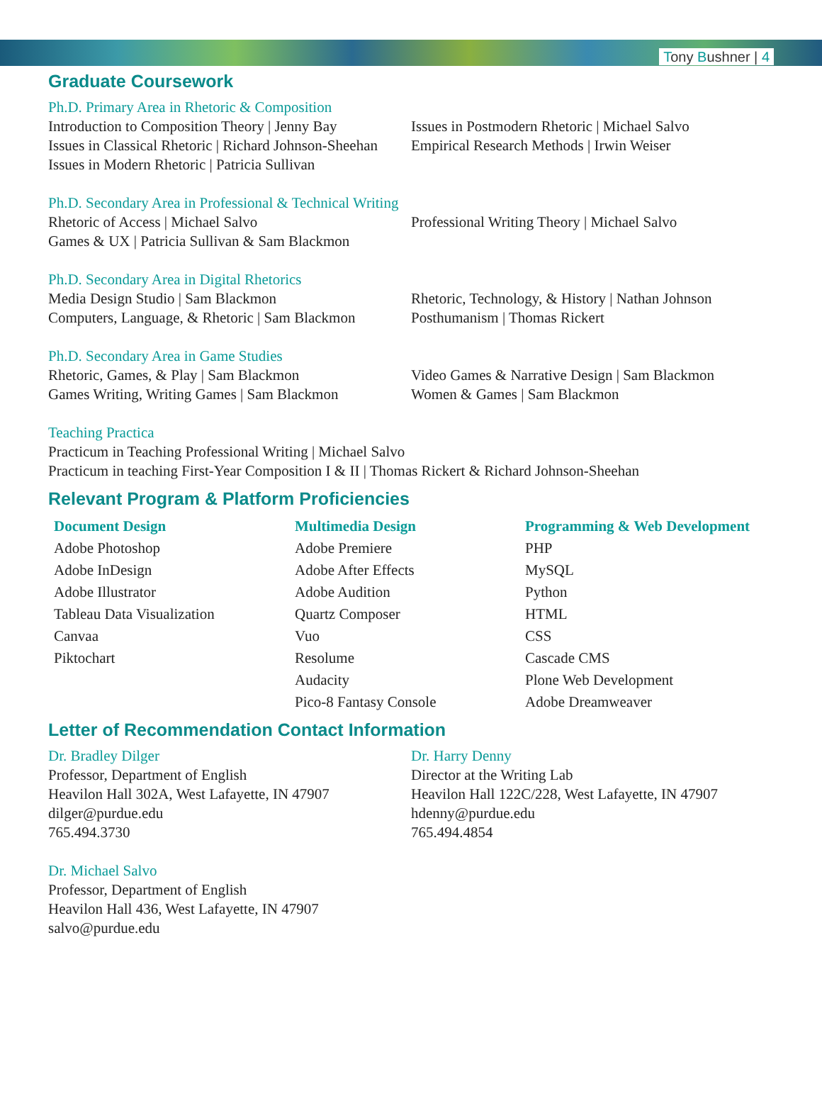Tony Bushner | 4
Graduate Coursework
Ph.D. Primary Area in Rhetoric & Composition
Introduction to Composition Theory | Jenny Bay
Issues in Classical Rhetoric | Richard Johnson-Sheehan
Issues in Modern Rhetoric | Patricia Sullivan
Issues in Postmodern Rhetoric | Michael Salvo
Empirical Research Methods | Irwin Weiser
Ph.D. Secondary Area in Professional & Technical Writing
Rhetoric of Access | Michael Salvo
Games & UX | Patricia Sullivan & Sam Blackmon
Professional Writing Theory | Michael Salvo
Ph.D. Secondary Area in Digital Rhetorics
Media Design Studio | Sam Blackmon
Computers, Language, & Rhetoric | Sam Blackmon
Rhetoric, Technology, & History | Nathan Johnson
Posthumanism | Thomas Rickert
Ph.D. Secondary Area in Game Studies
Rhetoric, Games, & Play | Sam Blackmon
Games Writing, Writing Games | Sam Blackmon
Video Games & Narrative Design | Sam Blackmon
Women & Games | Sam Blackmon
Teaching Practica
Practicum in Teaching Professional Writing | Michael Salvo
Practicum in teaching First-Year Composition I & II | Thomas Rickert & Richard Johnson-Sheehan
Relevant Program & Platform Proficiencies
Document Design
Adobe Photoshop
Adobe InDesign
Adobe Illustrator
Tableau Data Visualization
Canvaa
Piktochart
Multimedia Design
Adobe Premiere
Adobe After Effects
Adobe Audition
Quartz Composer
Vuo
Resolume
Audacity
Pico-8 Fantasy Console
Programming & Web Development
PHP
MySQL
Python
HTML
CSS
Cascade CMS
Plone Web Development
Adobe Dreamweaver
Letter of Recommendation Contact Information
Dr. Bradley Dilger
Professor, Department of English
Heavilon Hall 302A, West Lafayette, IN 47907
dilger@purdue.edu
765.494.3730
Dr. Harry Denny
Director at the Writing Lab
Heavilon Hall 122C/228, West Lafayette, IN 47907
hdenny@purdue.edu
765.494.4854
Dr. Michael Salvo
Professor, Department of English
Heavilon Hall 436, West Lafayette, IN 47907
salvo@purdue.edu